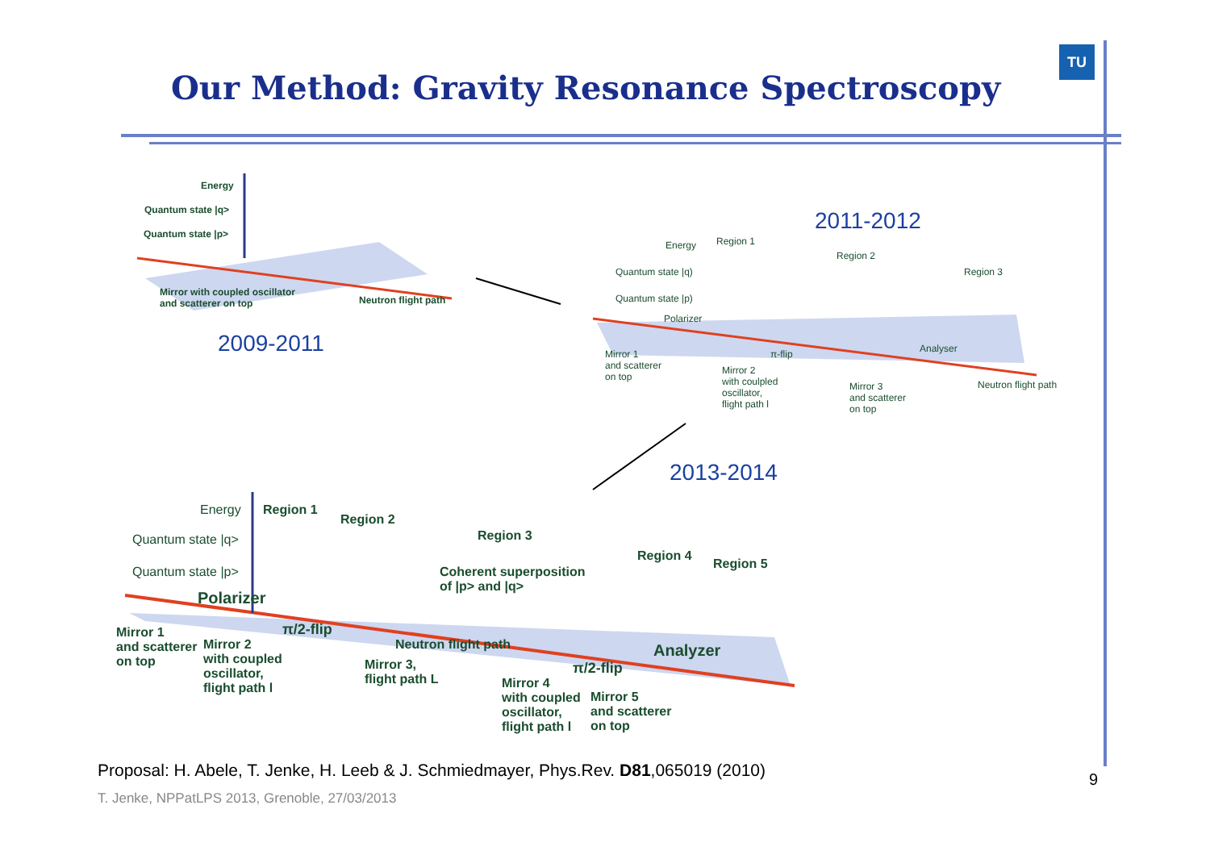Our Method: Gravity Resonance Spectroscopy
TU
Energy
Quantum state |q>
Quantum state |p>
Mirror with coupled oscillator
and scatterer on top
Neutron flight path
2009-2011
2011-2012
Energy Region 1
Region 2
Region 3
Quantum state |q)
Quantum state |p)
Polarizer
π-flip Analyser
Neutron flight path
Mirror 1
and scatterer
on top
Mirror 2
with coulpled
oscillator,
flight path l
Mirror 3
and scatterer
on top
2013-2014
Energy Region 1
Region 2
Region 3
Region 4
Region 5
Quantum state |q>
Quantum state |p>
Coherent superposition
of |p> and |q>
Polarizer
π/2-flip
Neutron flight path
π/2-flip
Analyzer
Mirror 1
and scatterer
on top
Mirror 2
with coupled
oscillator,
flight path l
Mirror 3,
flight path L
Mirror 4
with coupled
oscillator,
flight path l
Mirror 5
and scatterer
on top
Proposal: H. Abele, T. Jenke, H. Leeb & J. Schmiedmayer, Phys.Rev. D81,065019 (2010)
T. Jenke, NPPatLPS 2013, Grenoble, 27/03/2013
9